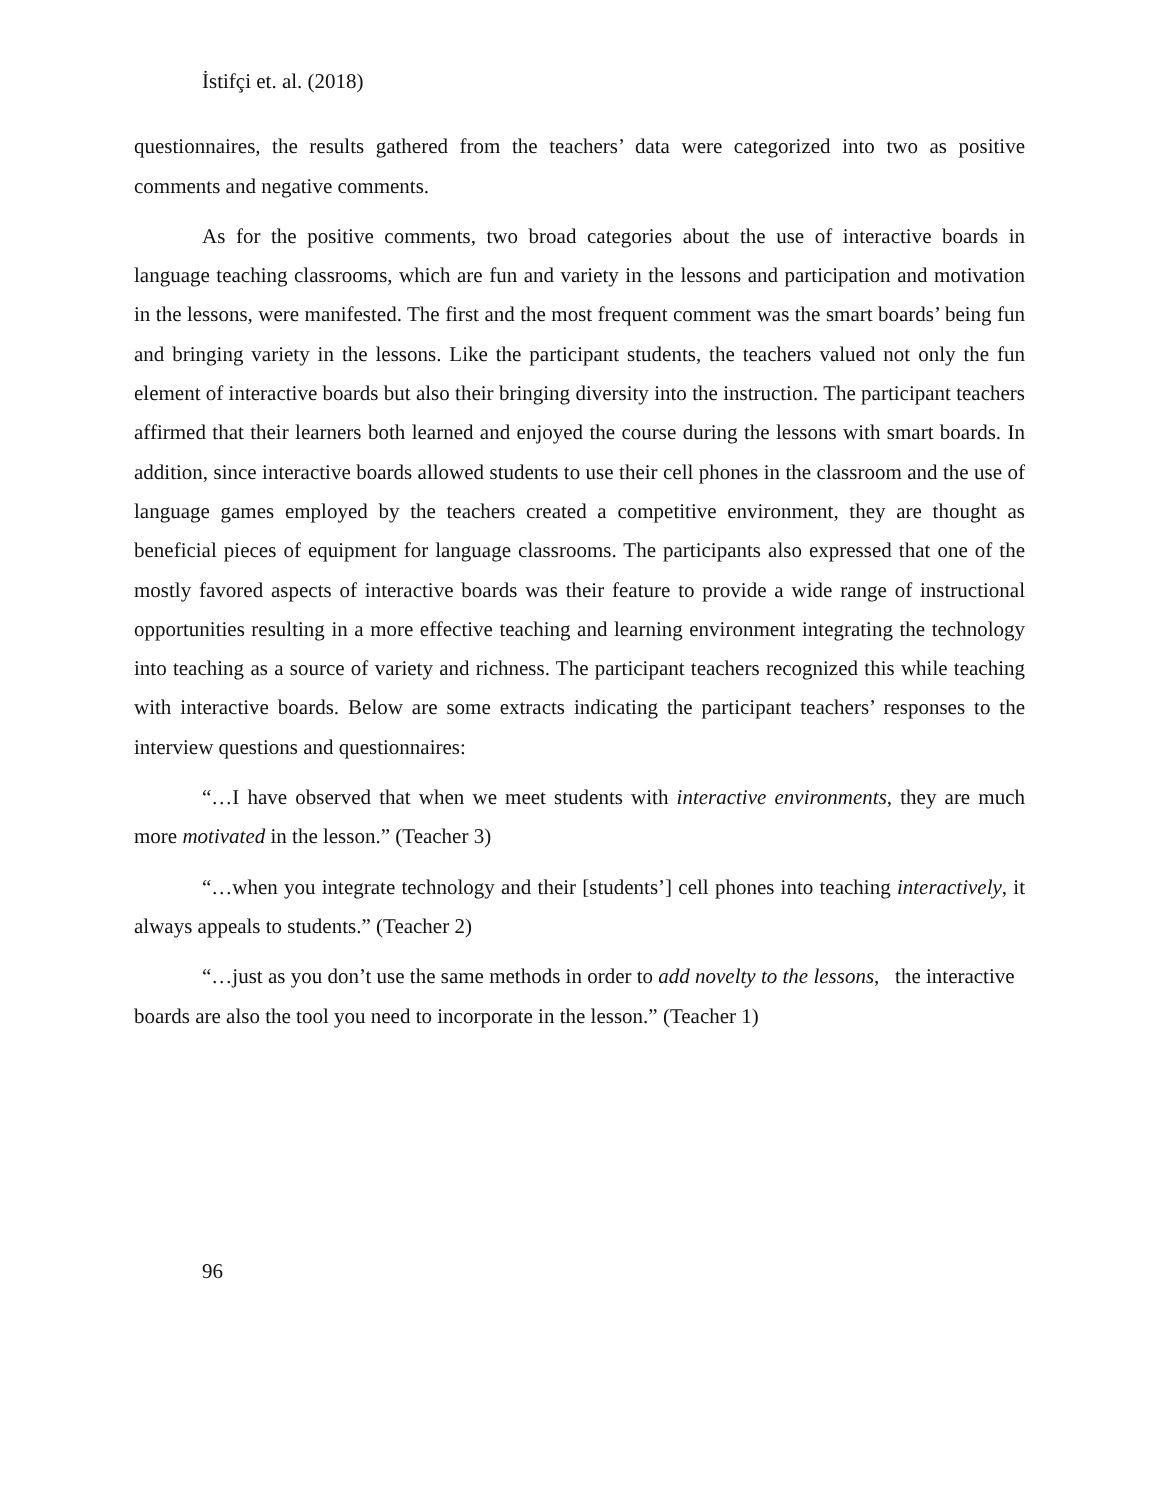İstifçi et. al. (2018)
questionnaires, the results gathered from the teachers’ data were categorized into two as positive comments and negative comments.
As for the positive comments, two broad categories about the use of interactive boards in language teaching classrooms, which are fun and variety in the lessons and participation and motivation in the lessons, were manifested. The first and the most frequent comment was the smart boards’ being fun and bringing variety in the lessons. Like the participant students, the teachers valued not only the fun element of interactive boards but also their bringing diversity into the instruction. The participant teachers affirmed that their learners both learned and enjoyed the course during the lessons with smart boards. In addition, since interactive boards allowed students to use their cell phones in the classroom and the use of language games employed by the teachers created a competitive environment, they are thought as beneficial pieces of equipment for language classrooms. The participants also expressed that one of the mostly favored aspects of interactive boards was their feature to provide a wide range of instructional opportunities resulting in a more effective teaching and learning environment integrating the technology into teaching as a source of variety and richness. The participant teachers recognized this while teaching with interactive boards. Below are some extracts indicating the participant teachers’ responses to the interview questions and questionnaires:
“…I have observed that when we meet students with interactive environments, they are much more motivated in the lesson.” (Teacher 3)
“…when you integrate technology and their [students’] cell phones into teaching interactively, it always appeals to students.” (Teacher 2)
“…just as you don’t use the same methods in order to add novelty to the lessons, the interactive boards are also the tool you need to incorporate in the lesson.” (Teacher 1)
96